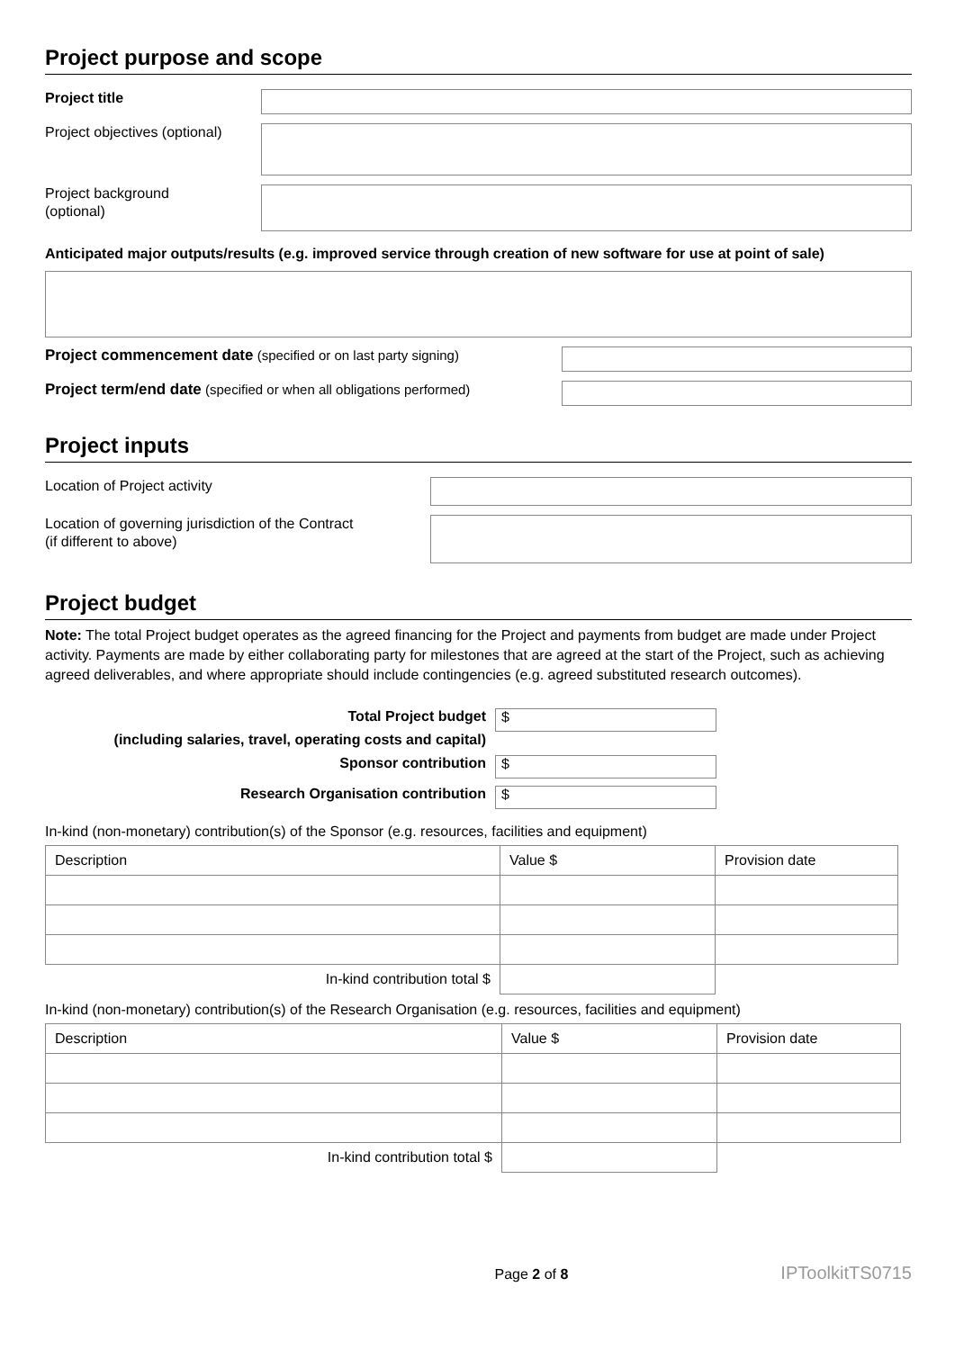Project purpose and scope
Project title
Project objectives (optional)
Project background
(optional)
Anticipated major outputs/results (e.g. improved service through creation of new software for use at point of sale)
Project commencement date (specified or on last party signing)
Project term/end date (specified or when all obligations performed)
Project inputs
Location of Project activity
Location of governing jurisdiction of the Contract
(if different to above)
Project budget
Note: The total Project budget operates as the agreed financing for the Project and payments from budget are made under Project activity. Payments are made by either collaborating party for milestones that are agreed at the start of the Project, such as achieving agreed deliverables, and where appropriate should include contingencies (e.g. agreed substituted research outcomes).
Total Project budget
(including salaries, travel, operating costs and capital)
$
Sponsor contribution
$
Research Organisation contribution
$
In-kind (non-monetary) contribution(s) of the Sponsor (e.g. resources, facilities and equipment)
| Description | Value $ | Provision date |
| In-kind contribution total $ | | |
In-kind (non-monetary) contribution(s) of the Research Organisation (e.g. resources, facilities and equipment)
| Description | Value $ | Provision date |
| In-kind contribution total $ | | |
Page 2 of 8 IPToolkitTS0715